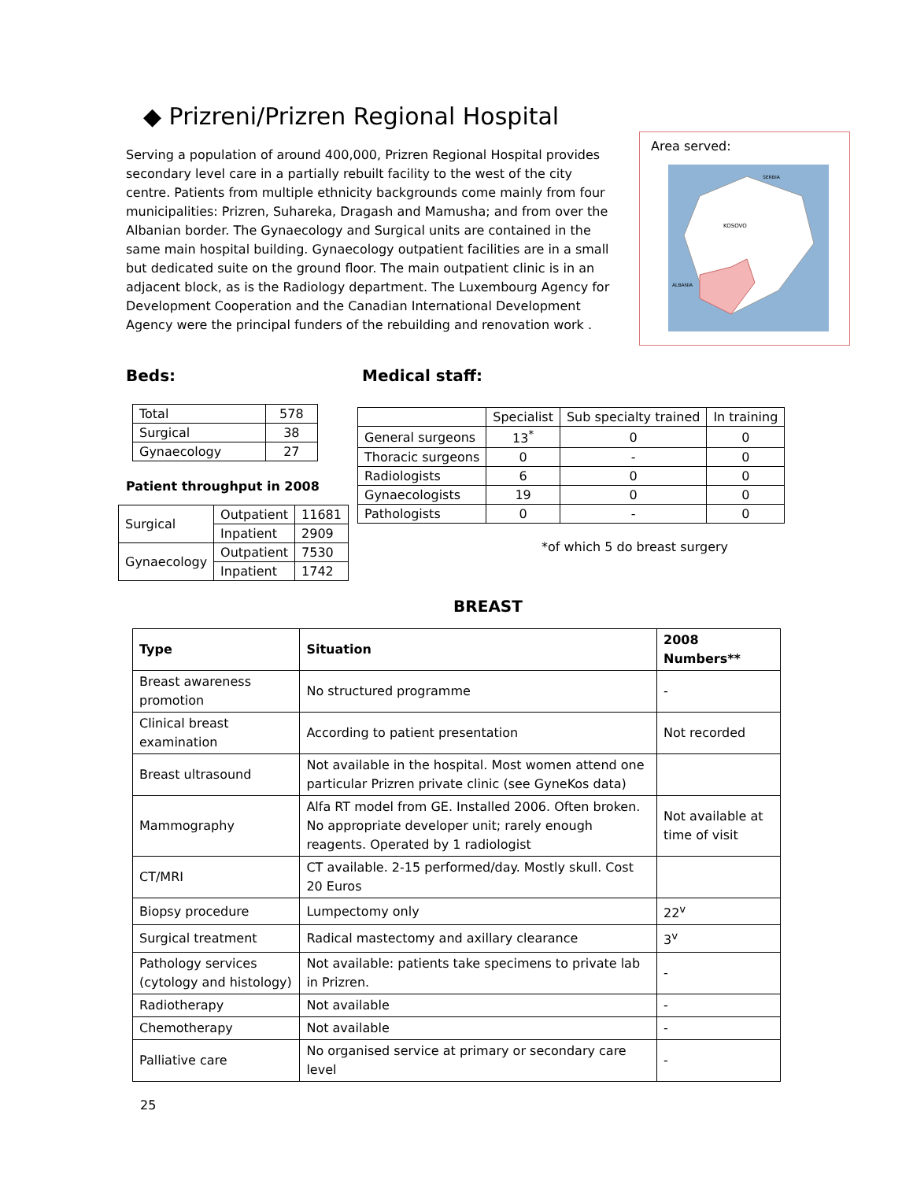◆ Prizreni/Prizren Regional Hospital
Serving a population of around 400,000, Prizren Regional Hospital provides secondary level care in a partially rebuilt facility to the west of the city centre. Patients from multiple ethnicity backgrounds come mainly from four municipalities: Prizren, Suhareka, Dragash and Mamusha; and from over the Albanian border. The Gynaecology and Surgical units are contained in the same main hospital building. Gynaecology outpatient facilities are in a small but dedicated suite on the ground floor. The main outpatient clinic is in an adjacent block, as is the Radiology department. The Luxembourg Agency for Development Cooperation and the Canadian International Development Agency were the principal funders of the rebuilding and renovation work .
Area served:
SERBIA
KOSOVO
ALBANIA
Beds:
| Total | 578 |
| Surgical | 38 |
| Gynaecology | 27 |
Patient throughput in 2008
| Surgical | Outpatient | 11681 |
| | Inpatient | 2909 |
| Gynaecology | Outpatient | 7530 |
| | Inpatient | 1742 |
Medical staff:
| | Specialist | Sub specialty trained | In training |
| General surgeons | 13<sup>*</sup> | 0 | 0 |
| Thoracic surgeons | 0 | - | 0 |
| Radiologists | 6 | 0 | 0 |
| Gynaecologists | 19 | 0 | 0 |
| Pathologists | 0 | - | 0 |
*of which 5 do breast surgery
BREAST
| Type | Situation | 2008 Numbers** |
| --- | --- | --- |
| Breast awareness promotion | No structured programme | - |
| Clinical breast examination | According to patient presentation | Not recorded |
| Breast ultrasound | Not available in the hospital. Most women attend one particular Prizren private clinic (see GyneKos data) | |
| Mammography | Alfa RT model from GE. Installed 2006. Often broken. No appropriate developer unit; rarely enough reagents. Operated by 1 radiologist | Not available at time of visit |
| CT/MRI | CT available. 2-15 performed/day. Mostly skull. Cost 20 Euros | |
| Biopsy procedure | Lumpectomy only | 22<sup>v</sup> |
| Surgical treatment | Radical mastectomy and axillary clearance | 3<sup>v</sup> |
| Pathology services (cytology and histology) | Not available: patients take specimens to private lab in Prizren. | - |
| Radiotherapy | Not available | - |
| Chemotherapy | Not available | - |
| Palliative care | No organised service at primary or secondary care level | - |
25